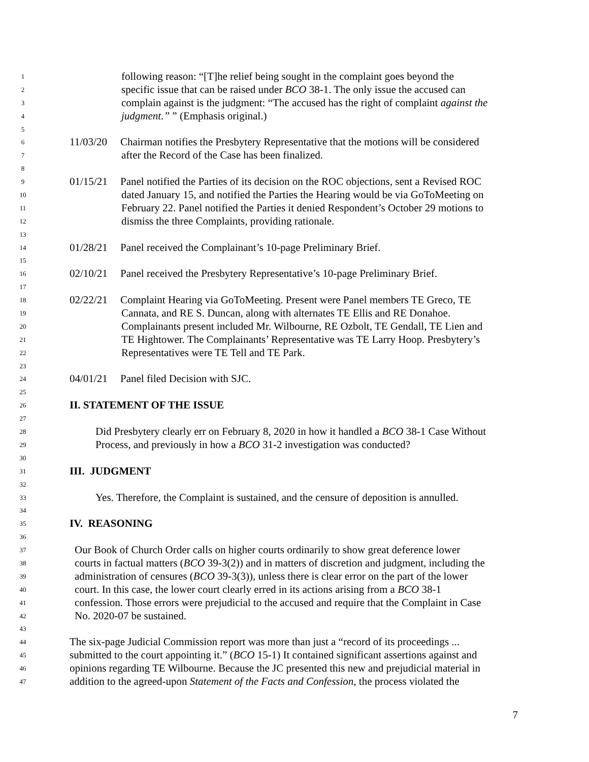1 following reason: “[T]he relief being sought in the complaint goes beyond the
2 specific issue that can be raised under BCO 38-1. The only issue the accused can
3 complain against is the judgment: “The accused has the right of complaint against the
4 judgment.” ” (Emphasis original.)
5
6 11/03/20 Chairman notifies the Presbytery Representative that the motions will be considered
7 after the Record of the Case has been finalized.
8
9 01/15/21 Panel notified the Parties of its decision on the ROC objections, sent a Revised ROC
10 dated January 15, and notified the Parties the Hearing would be via GoToMeeting on
11 February 22. Panel notified the Parties it denied Respondent’s October 29 motions to
12 dismiss the three Complaints, providing rationale.
13
14 01/28/21 Panel received the Complainant’s 10-page Preliminary Brief.
15
16 02/10/21 Panel received the Presbytery Representative’s 10-page Preliminary Brief.
17
18 02/22/21 Complaint Hearing via GoToMeeting. Present were Panel members TE Greco, TE
19 Cannata, and RE S. Duncan, along with alternates TE Ellis and RE Donahoe.
20 Complainants present included Mr. Wilbourne, RE Ozbolt, TE Gendall, TE Lien and
21 TE Hightower. The Complainants’ Representative was TE Larry Hoop. Presbytery’s
22 Representatives were TE Tell and TE Park.
23
24 04/01/21 Panel filed Decision with SJC.
25
26 II. STATEMENT OF THE ISSUE
27
28 Did Presbytery clearly err on February 8, 2020 in how it handled a BCO 38-1 Case Without
29 Process, and previously in how a BCO 31-2 investigation was conducted?
30
31 III. JUDGMENT
32
33 Yes. Therefore, the Complaint is sustained, and the censure of deposition is annulled.
34
35 IV. REASONING
36
37 Our Book of Church Order calls on higher courts ordinarily to show great deference lower
38 courts in factual matters (BCO 39-3(2)) and in matters of discretion and judgment, including the
39 administration of censures (BCO 39-3(3)), unless there is clear error on the part of the lower
40 court. In this case, the lower court clearly erred in its actions arising from a BCO 38-1
41 confession. Those errors were prejudicial to the accused and require that the Complaint in Case
42 No. 2020-07 be sustained.
43
44 The six-page Judicial Commission report was more than just a “record of its proceedings ...
45 submitted to the court appointing it.” (BCO 15-1) It contained significant assertions against and
46 opinions regarding TE Wilbourne. Because the JC presented this new and prejudicial material in
47 addition to the agreed-upon Statement of the Facts and Confession, the process violated the
7